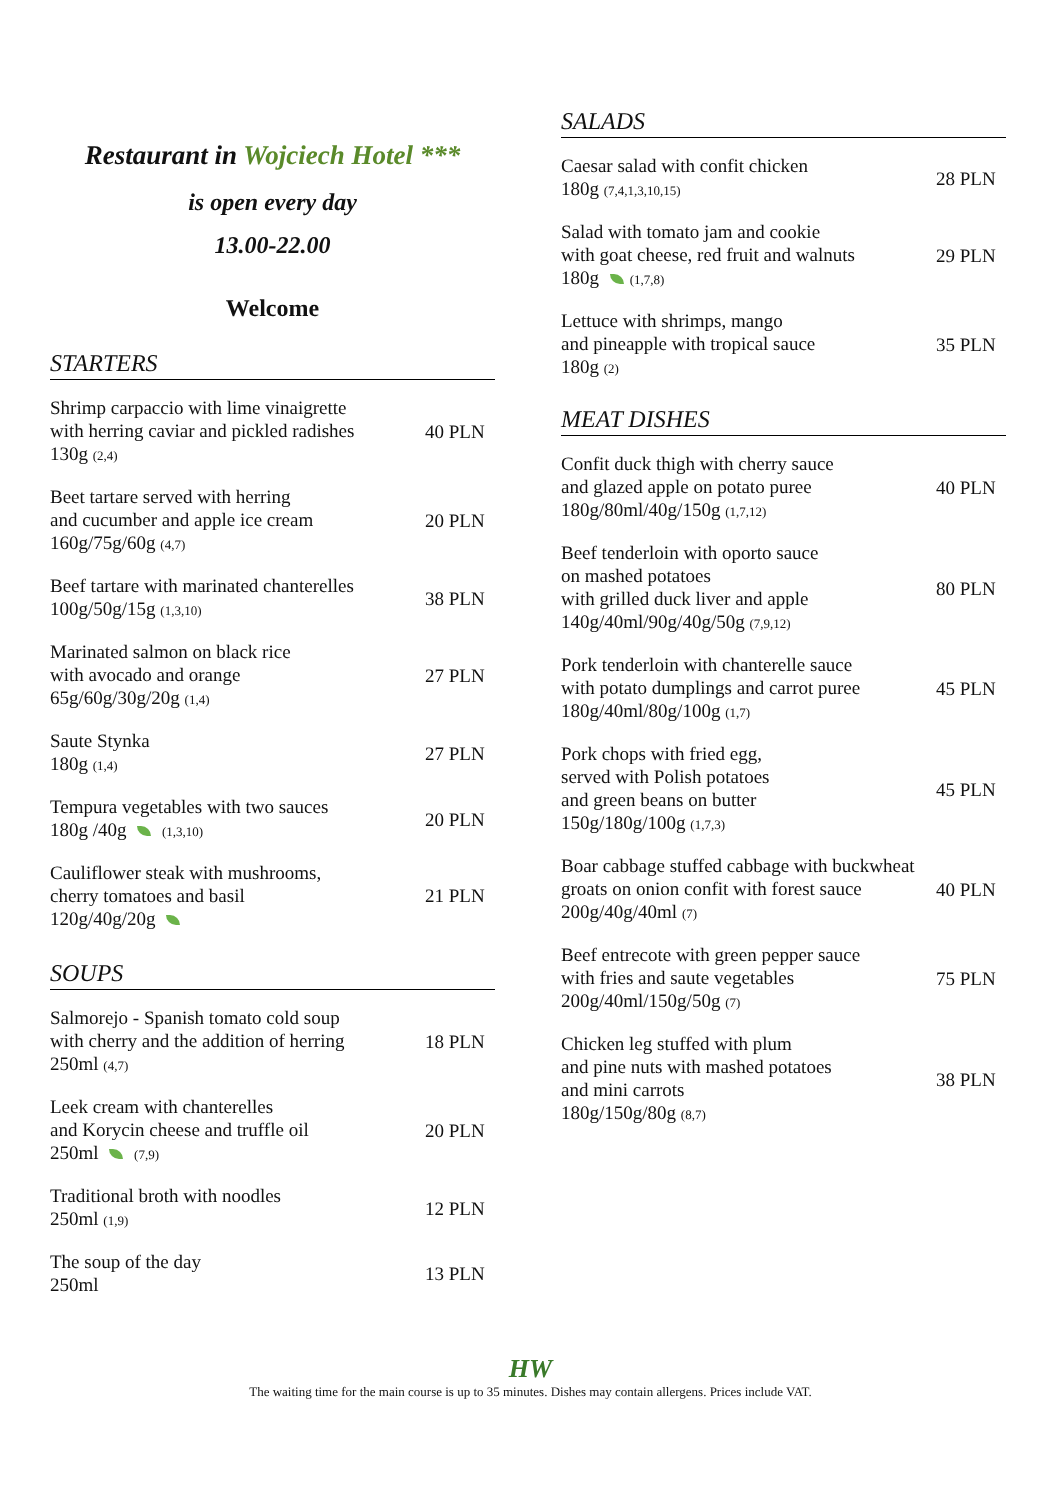Restaurant in Wojciech Hotel ***
is open every day
13.00-22.00
Welcome
STARTERS
Shrimp carpaccio with lime vinaigrette
with herring caviar and pickled radishes
130g (2,4)
40 PLN
Beet tartare served with herring
and cucumber and apple ice cream
160g/75g/60g (4,7)
20 PLN
Beef tartare with marinated chanterelles
100g/50g/15g (1,3,10)
38 PLN
Marinated salmon on black rice
with avocado and orange
65g/60g/30g/20g (1,4)
27 PLN
Saute Stynka
180g (1,4)
27 PLN
Tempura vegetables with two sauces
180g /40g (1,3,10)
20 PLN
Cauliflower steak with mushrooms,
cherry tomatoes and basil
120g/40g/20g
21 PLN
SOUPS
Salmorejo - Spanish tomato cold soup
with cherry and the addition of herring
250ml (4,7)
18 PLN
Leek cream with chanterelles
and Korycin cheese and truffle oil
250ml (7,9)
20 PLN
Traditional broth with noodles
250ml (1,9)
12 PLN
The soup of the day
250ml
13 PLN
SALADS
Caesar salad with confit chicken
180g (7,4,1,3,10,15)
28 PLN
Salad with tomato jam and cookie
with goat cheese, red fruit and walnuts
180g (1,7,8)
29 PLN
Lettuce with shrimps, mango
and pineapple with tropical sauce
180g (2)
35 PLN
MEAT DISHES
Confit duck thigh with cherry sauce
and glazed apple on potato puree
180g/80ml/40g/150g (1,7,12)
40 PLN
Beef tenderloin with oporto sauce
on mashed potatoes
with grilled duck liver and apple
140g/40ml/90g/40g/50g (7,9,12)
80 PLN
Pork tenderloin with chanterelle sauce
with potato dumplings and carrot puree
180g/40ml/80g/100g (1,7)
45 PLN
Pork chops with fried egg,
served with Polish potatoes
and green beans on butter
150g/180g/100g (1,7,3)
45 PLN
Boar cabbage stuffed cabbage with buckwheat
groats on onion confit with forest sauce
200g/40g/40ml (7)
40 PLN
Beef entrecote with green pepper sauce
with fries and saute vegetables
200g/40ml/150g/50g (7)
75 PLN
Chicken leg stuffed with plum
and pine nuts with mashed potatoes
and mini carrots
180g/150g/80g (8,7)
38 PLN
HW
The waiting time for the main course is up to 35 minutes. Dishes may contain allergens. Prices include VAT.